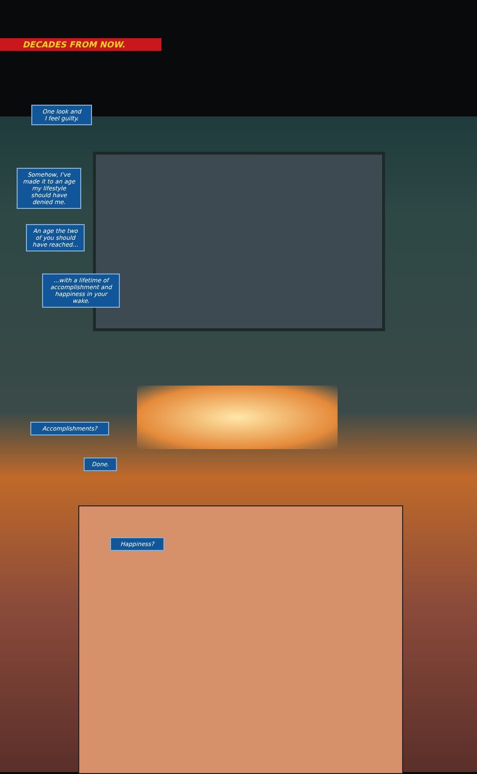DECADES FROM NOW.
One look and
I feel guilty.
Somehow, I've made it to an age my lifestyle should have denied me.
An age the two of you should have reached...
...with a lifetime of accomplishment and happiness in your wake.
Accomplishments?
Done.
Happiness?